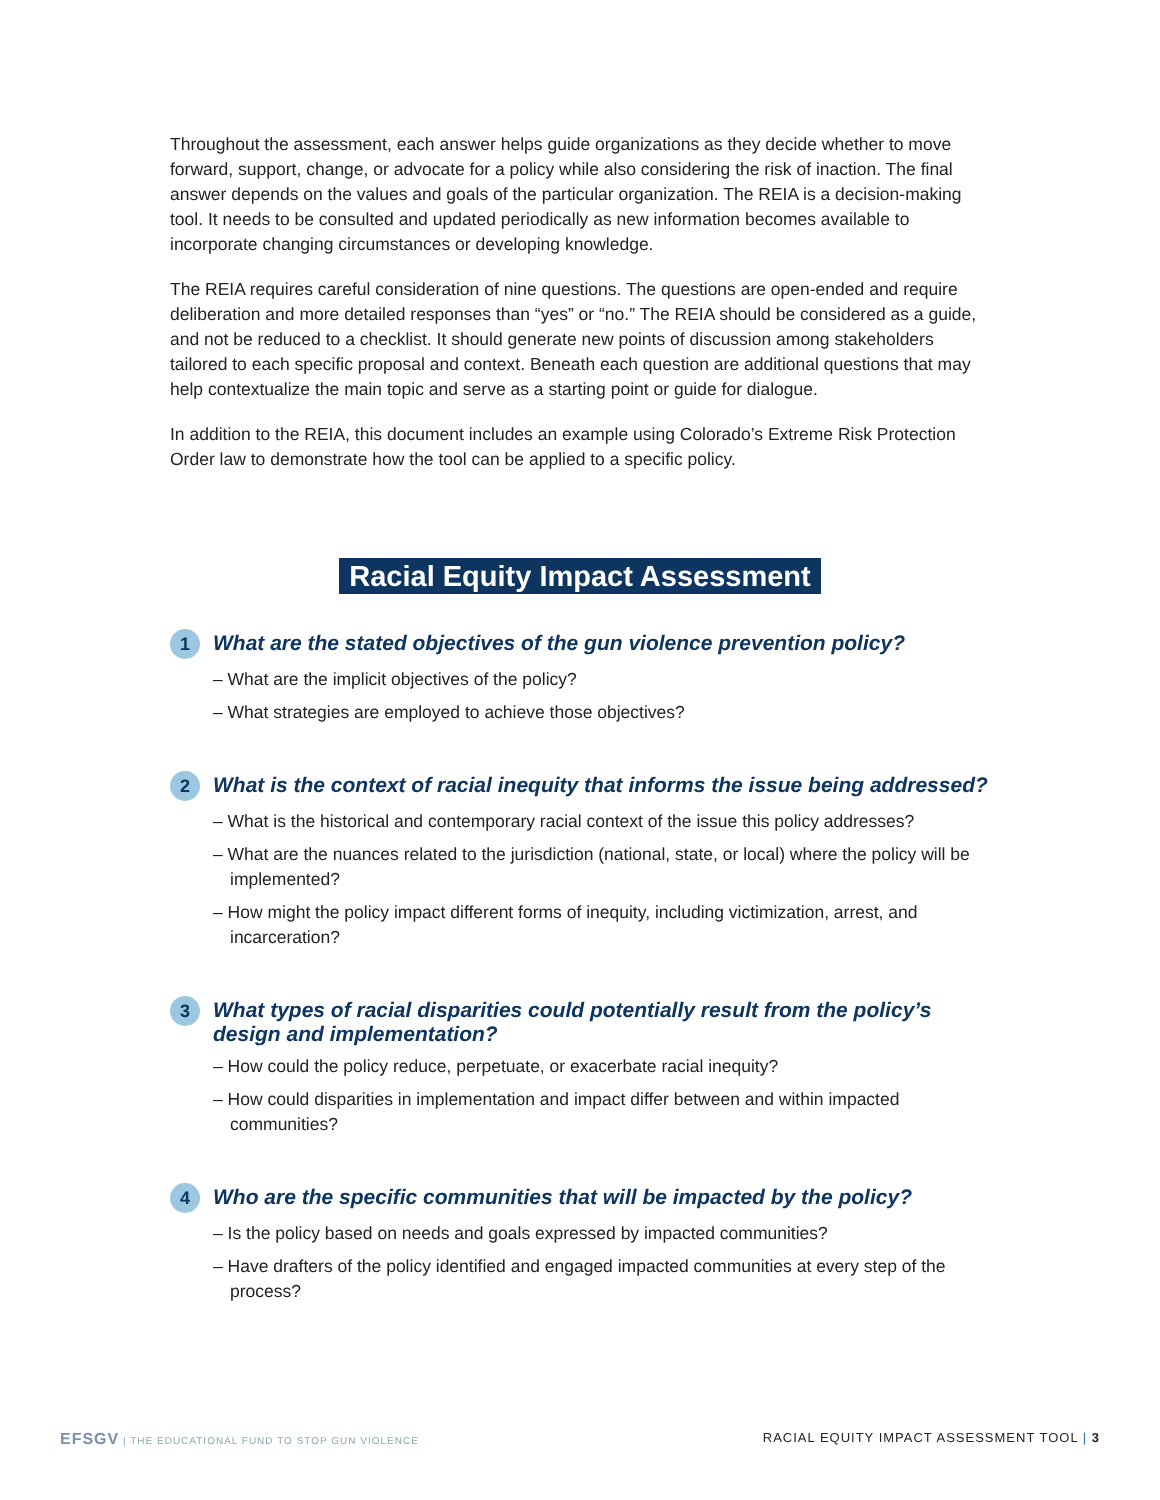Throughout the assessment, each answer helps guide organizations as they decide whether to move forward, support, change, or advocate for a policy while also considering the risk of inaction. The final answer depends on the values and goals of the particular organization. The REIA is a decision-making tool. It needs to be consulted and updated periodically as new information becomes available to incorporate changing circumstances or developing knowledge.
The REIA requires careful consideration of nine questions. The questions are open-ended and require deliberation and more detailed responses than “yes” or “no.” The REIA should be considered as a guide, and not be reduced to a checklist. It should generate new points of discussion among stakeholders tailored to each specific proposal and context. Beneath each question are additional questions that may help contextualize the main topic and serve as a starting point or guide for dialogue.
In addition to the REIA, this document includes an example using Colorado’s Extreme Risk Protection Order law to demonstrate how the tool can be applied to a specific policy.
Racial Equity Impact Assessment
1
What are the stated objectives of the gun violence prevention policy?
– What are the implicit objectives of the policy?
– What strategies are employed to achieve those objectives?
2
What is the context of racial inequity that informs the issue being addressed?
– What is the historical and contemporary racial context of the issue this policy addresses?
– What are the nuances related to the jurisdiction (national, state, or local) where the policy will be implemented?
– How might the policy impact different forms of inequity, including victimization, arrest, and incarceration?
3
What types of racial disparities could potentially result from the policy’s design and implementation?
– How could the policy reduce, perpetuate, or exacerbate racial inequity?
– How could disparities in implementation and impact differ between and within impacted communities?
4
Who are the specific communities that will be impacted by the policy?
– Is the policy based on needs and goals expressed by impacted communities?
– Have drafters of the policy identified and engaged impacted communities at every step of the process?
EFSGV | THE EDUCATIONAL FUND TO STOP GUN VIOLENCE
RACIAL EQUITY IMPACT ASSESSMENT TOOL | 3